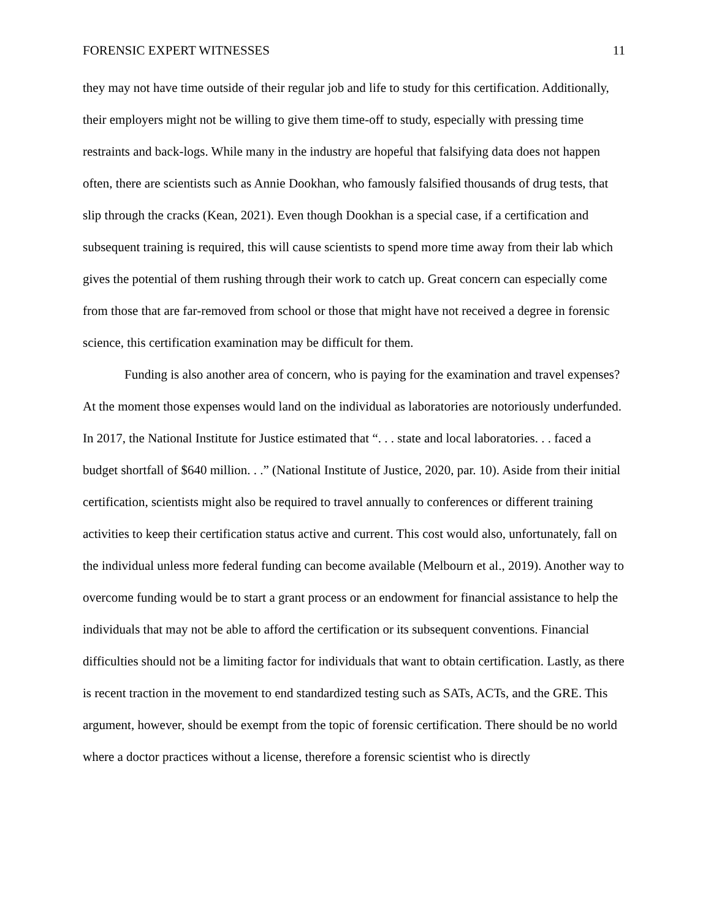FORENSIC EXPERT WITNESSES 11
they may not have time outside of their regular job and life to study for this certification. Additionally, their employers might not be willing to give them time-off to study, especially with pressing time restraints and back-logs. While many in the industry are hopeful that falsifying data does not happen often, there are scientists such as Annie Dookhan, who famously falsified thousands of drug tests, that slip through the cracks (Kean, 2021). Even though Dookhan is a special case, if a certification and subsequent training is required, this will cause scientists to spend more time away from their lab which gives the potential of them rushing through their work to catch up. Great concern can especially come from those that are far-removed from school or those that might have not received a degree in forensic science, this certification examination may be difficult for them.
Funding is also another area of concern, who is paying for the examination and travel expenses? At the moment those expenses would land on the individual as laboratories are notoriously underfunded. In 2017, the National Institute for Justice estimated that “. . . state and local laboratories. . . faced a budget shortfall of $640 million. . .” (National Institute of Justice, 2020, par. 10). Aside from their initial certification, scientists might also be required to travel annually to conferences or different training activities to keep their certification status active and current. This cost would also, unfortunately, fall on the individual unless more federal funding can become available (Melbourn et al., 2019). Another way to overcome funding would be to start a grant process or an endowment for financial assistance to help the individuals that may not be able to afford the certification or its subsequent conventions. Financial difficulties should not be a limiting factor for individuals that want to obtain certification. Lastly, as there is recent traction in the movement to end standardized testing such as SATs, ACTs, and the GRE. This argument, however, should be exempt from the topic of forensic certification. There should be no world where a doctor practices without a license, therefore a forensic scientist who is directly